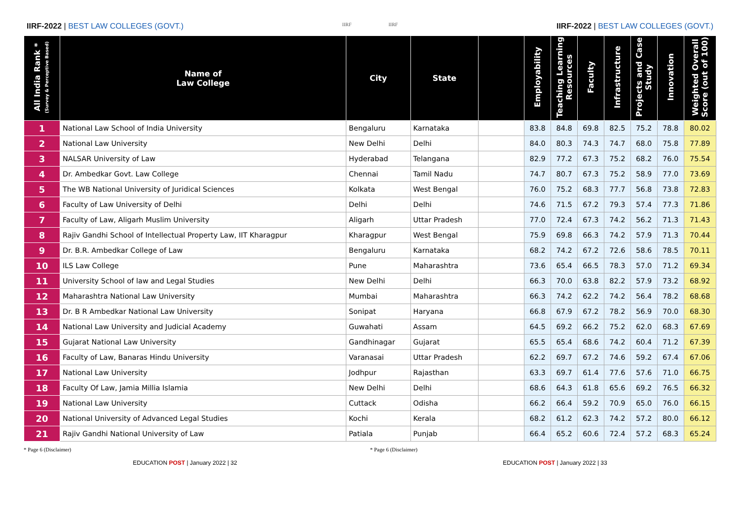IIRF-2022 | BEST LAW COLLEGES (GOVT.)
IIRF IIRF
IIRF-2022 | BEST LAW COLLEGES (GOVT.)
| All India Rank * (Survey & Perceptive Based) | Name of Law College | City | State | | Employability | Teaching Learning Resources | Faculty | Infrastructure | Projects and Case Study | Innovation | Weighted Overall Score (out of 100) |
| --- | --- | --- | --- | --- | --- | --- | --- | --- | --- | --- | --- |
| 1 | National Law School of India University | Bengaluru | Karnataka | | 83.8 | 84.8 | 69.8 | 82.5 | 75.2 | 78.8 | 80.02 |
| 2 | National Law University | New Delhi | Delhi | | 84.0 | 80.3 | 74.3 | 74.7 | 68.0 | 75.8 | 77.89 |
| 3 | NALSAR University of Law | Hyderabad | Telangana | | 82.9 | 77.2 | 67.3 | 75.2 | 68.2 | 76.0 | 75.54 |
| 4 | Dr. Ambedkar Govt. Law College | Chennai | Tamil Nadu | | 74.7 | 80.7 | 67.3 | 75.2 | 58.9 | 77.0 | 73.69 |
| 5 | The WB National University of Juridical Sciences | Kolkata | West Bengal | | 76.0 | 75.2 | 68.3 | 77.7 | 56.8 | 73.8 | 72.83 |
| 6 | Faculty of Law University of Delhi | Delhi | Delhi | | 74.6 | 71.5 | 67.2 | 79.3 | 57.4 | 77.3 | 71.86 |
| 7 | Faculty of Law, Aligarh Muslim University | Aligarh | Uttar Pradesh | | 77.0 | 72.4 | 67.3 | 74.2 | 56.2 | 71.3 | 71.43 |
| 8 | Rajiv Gandhi School of Intellectual Property Law, IIT Kharagpur | Kharagpur | West Bengal | | 75.9 | 69.8 | 66.3 | 74.2 | 57.9 | 71.3 | 70.44 |
| 9 | Dr. B.R. Ambedkar College of Law | Bengaluru | Karnataka | | 68.2 | 74.2 | 67.2 | 72.6 | 58.6 | 78.5 | 70.11 |
| 10 | ILS Law College | Pune | Maharashtra | | 73.6 | 65.4 | 66.5 | 78.3 | 57.0 | 71.2 | 69.34 |
| 11 | University School of law and Legal Studies | New Delhi | Delhi | | 66.3 | 70.0 | 63.8 | 82.2 | 57.9 | 73.2 | 68.92 |
| 12 | Maharashtra National Law University | Mumbai | Maharashtra | | 66.3 | 74.2 | 62.2 | 74.2 | 56.4 | 78.2 | 68.68 |
| 13 | Dr. B R Ambedkar National Law University | Sonipat | Haryana | | 66.8 | 67.9 | 67.2 | 78.2 | 56.9 | 70.0 | 68.30 |
| 14 | National Law University and Judicial Academy | Guwahati | Assam | | 64.5 | 69.2 | 66.2 | 75.2 | 62.0 | 68.3 | 67.69 |
| 15 | Gujarat National Law University | Gandhinagar | Gujarat | | 65.5 | 65.4 | 68.6 | 74.2 | 60.4 | 71.2 | 67.39 |
| 16 | Faculty of Law, Banaras Hindu University | Varanasai | Uttar Pradesh | | 62.2 | 69.7 | 67.2 | 74.6 | 59.2 | 67.4 | 67.06 |
| 17 | National Law University | Jodhpur | Rajasthan | | 63.3 | 69.7 | 61.4 | 77.6 | 57.6 | 71.0 | 66.75 |
| 18 | Faculty Of Law, Jamia Millia Islamia | New Delhi | Delhi | | 68.6 | 64.3 | 61.8 | 65.6 | 69.2 | 76.5 | 66.32 |
| 19 | National Law University | Cuttack | Odisha | | 66.2 | 66.4 | 59.2 | 70.9 | 65.0 | 76.0 | 66.15 |
| 20 | National University of Advanced Legal Studies | Kochi | Kerala | | 68.2 | 61.2 | 62.3 | 74.2 | 57.2 | 80.0 | 66.12 |
| 21 | Rajiv Gandhi National University of Law | Patiala | Punjab | | 66.4 | 65.2 | 60.6 | 72.4 | 57.2 | 68.3 | 65.24 |
* Page 6 (Disclaimer) * Page 6 (Disclaimer)
EDUCATION POST | January 2022 | 32 EDUCATION POST | January 2022 | 33